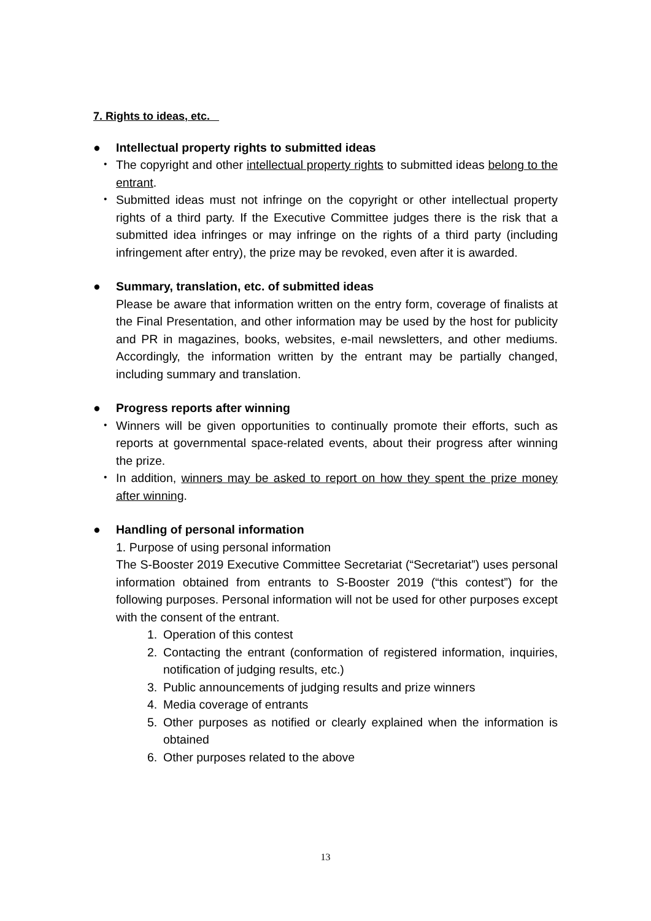7. Rights to ideas, etc.
● Intellectual property rights to submitted ideas
・ The copyright and other intellectual property rights to submitted ideas belong to the entrant.
・ Submitted ideas must not infringe on the copyright or other intellectual property rights of a third party. If the Executive Committee judges there is the risk that a submitted idea infringes or may infringe on the rights of a third party (including infringement after entry), the prize may be revoked, even after it is awarded.
● Summary, translation, etc. of submitted ideas
Please be aware that information written on the entry form, coverage of finalists at the Final Presentation, and other information may be used by the host for publicity and PR in magazines, books, websites, e-mail newsletters, and other mediums. Accordingly, the information written by the entrant may be partially changed, including summary and translation.
● Progress reports after winning
・ Winners will be given opportunities to continually promote their efforts, such as reports at governmental space-related events, about their progress after winning the prize.
・ In addition, winners may be asked to report on how they spent the prize money after winning.
● Handling of personal information
1. Purpose of using personal information
The S-Booster 2019 Executive Committee Secretariat (“Secretariat”) uses personal information obtained from entrants to S-Booster 2019 (“this contest”) for the following purposes. Personal information will not be used for other purposes except with the consent of the entrant.
1. Operation of this contest
2. Contacting the entrant (conformation of registered information, inquiries, notification of judging results, etc.)
3. Public announcements of judging results and prize winners
4. Media coverage of entrants
5. Other purposes as notified or clearly explained when the information is obtained
6. Other purposes related to the above
13